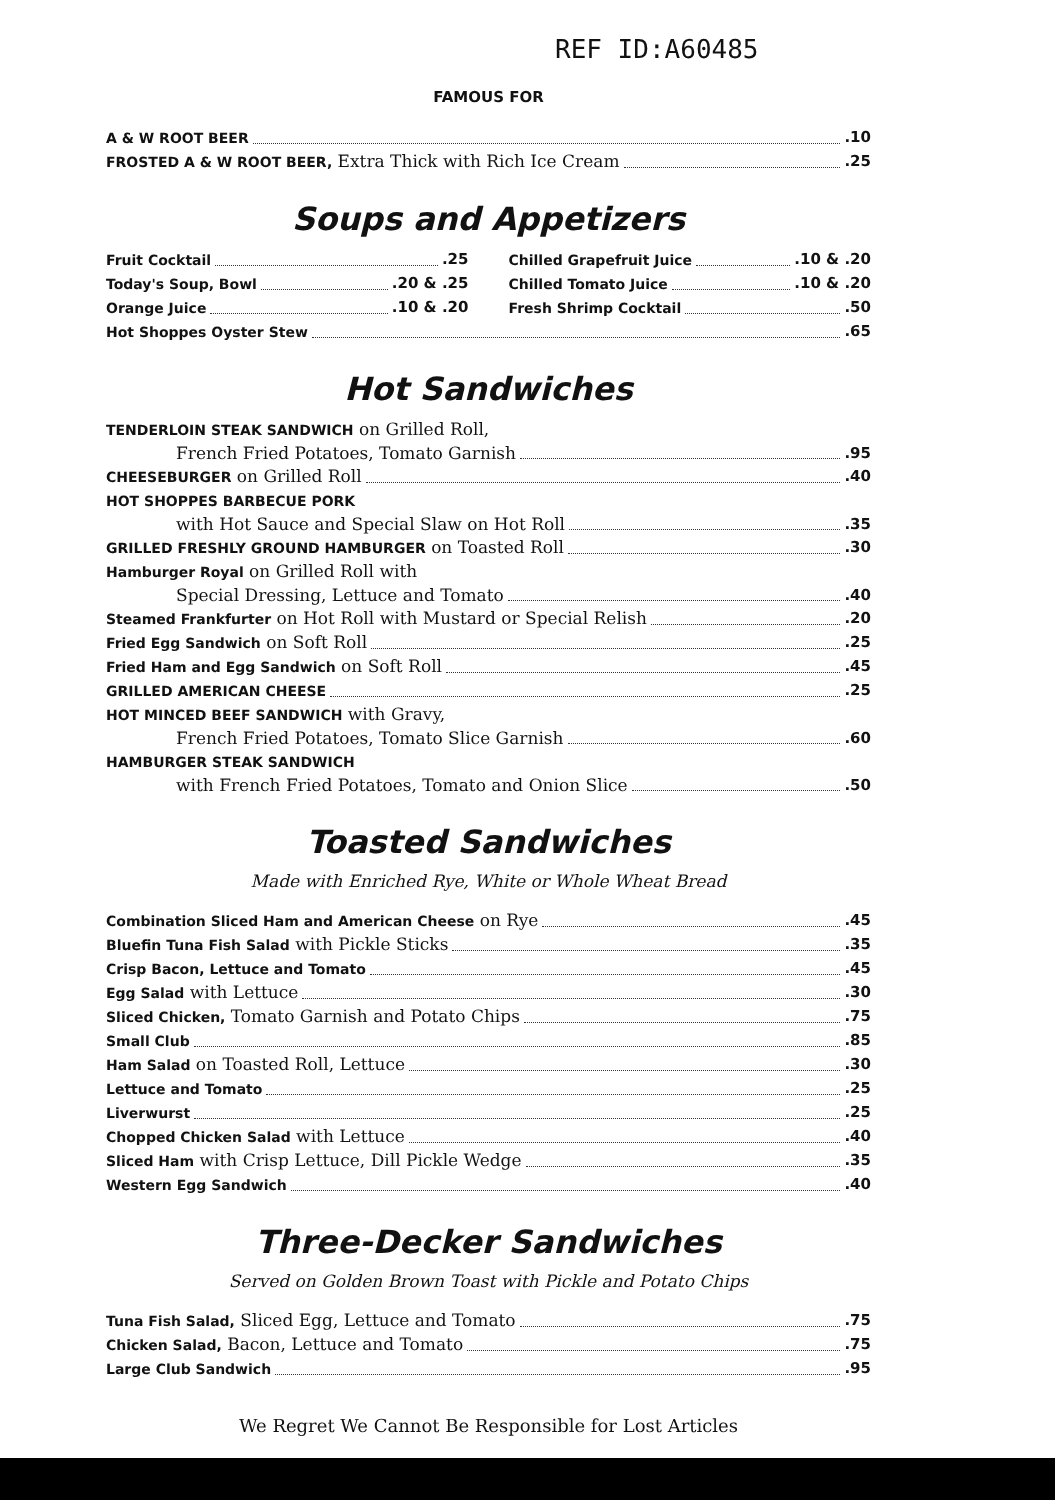REF ID:A60485
FAMOUS FOR
A & W ROOT BEER .10
FROSTED A & W ROOT BEER, Extra Thick with Rich Ice Cream .25
Soups and Appetizers
Fruit Cocktail .25
Today's Soup, Bowl .20 & .25
Orange Juice .10 & .20
Chilled Grapefruit Juice .10 & .20
Chilled Tomato Juice .10 & .20
Fresh Shrimp Cocktail .50
Hot Shoppes Oyster Stew .65
Hot Sandwiches
TENDERLOIN STEAK SANDWICH on Grilled Roll,
French Fried Potatoes, Tomato Garnish .95
CHEESEBURGER on Grilled Roll .40
HOT SHOPPES BARBECUE PORK
with Hot Sauce and Special Slaw on Hot Roll .35
GRILLED FRESHLY GROUND HAMBURGER on Toasted Roll .30
Hamburger Royal on Grilled Roll with
Special Dressing, Lettuce and Tomato .40
Steamed Frankfurter on Hot Roll with Mustard or Special Relish .20
Fried Egg Sandwich on Soft Roll .25
Fried Ham and Egg Sandwich on Soft Roll .45
GRILLED AMERICAN CHEESE .25
HOT MINCED BEEF SANDWICH with Gravy,
French Fried Potatoes, Tomato Slice Garnish .60
HAMBURGER STEAK SANDWICH
with French Fried Potatoes, Tomato and Onion Slice .50
Toasted Sandwiches
Made with Enriched Rye, White or Whole Wheat Bread
Combination Sliced Ham and American Cheese on Rye .45
Bluefin Tuna Fish Salad with Pickle Sticks .35
Crisp Bacon, Lettuce and Tomato .45
Egg Salad with Lettuce .30
Sliced Chicken, Tomato Garnish and Potato Chips .75
Small Club .85
Ham Salad on Toasted Roll, Lettuce .30
Lettuce and Tomato .25
Liverwurst .25
Chopped Chicken Salad with Lettuce .40
Sliced Ham with Crisp Lettuce, Dill Pickle Wedge .35
Western Egg Sandwich .40
Three-Decker Sandwiches
Served on Golden Brown Toast with Pickle and Potato Chips
Tuna Fish Salad, Sliced Egg, Lettuce and Tomato .75
Chicken Salad, Bacon, Lettuce and Tomato .75
Large Club Sandwich .95
We Regret We Cannot Be Responsible for Lost Articles